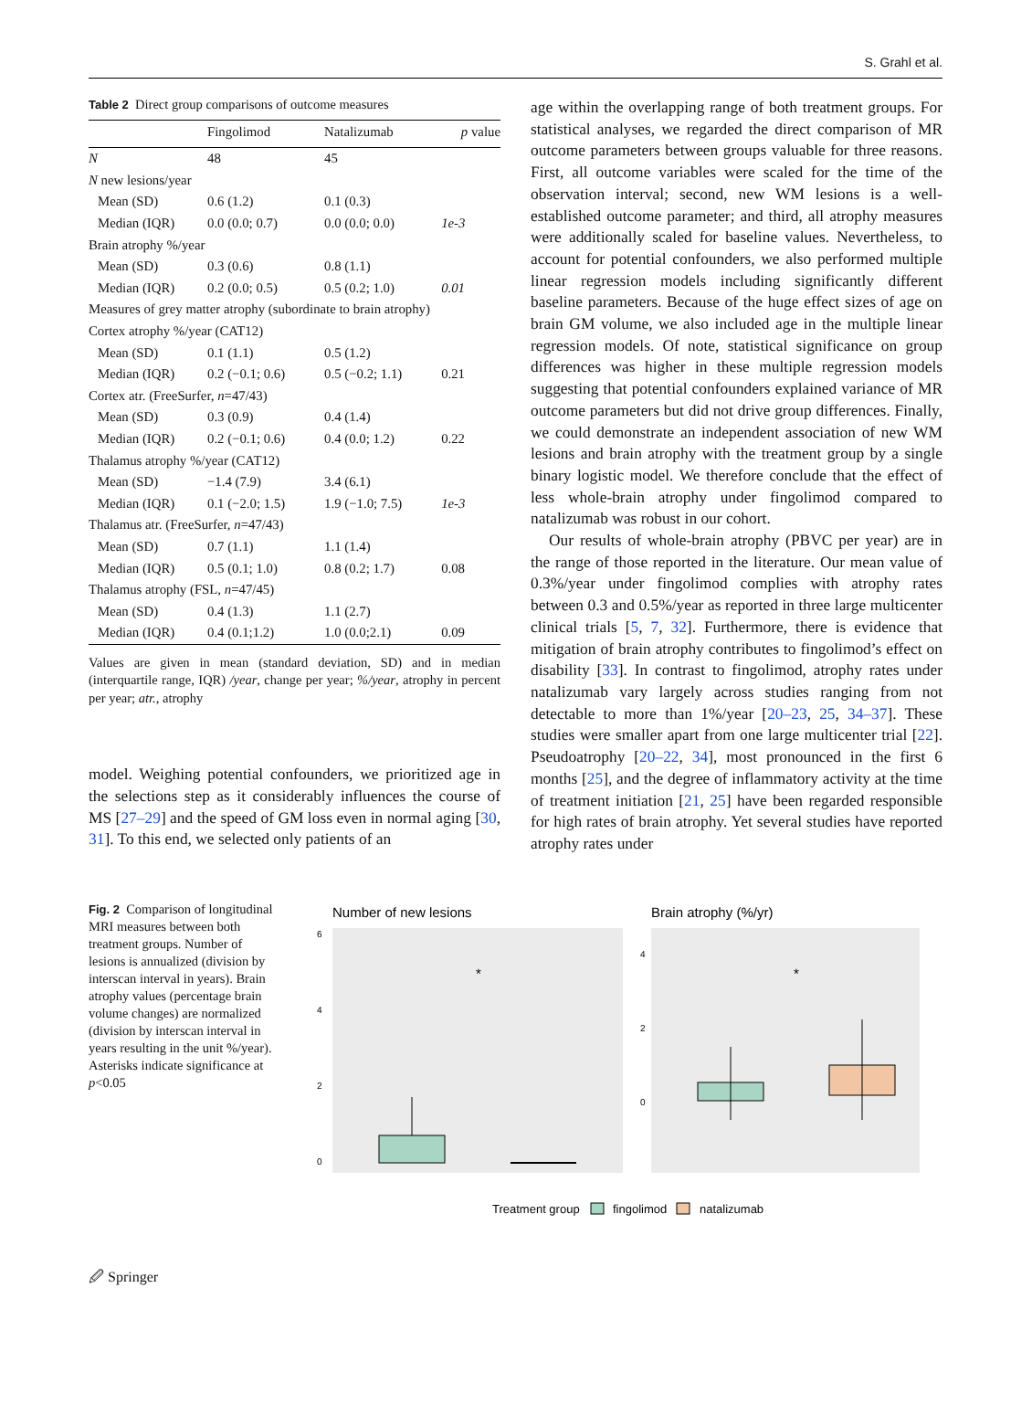S. Grahl et al.
Table 2 Direct group comparisons of outcome measures
| | Fingolimod | Natalizumab | p value |
| --- | --- | --- | --- |
| N | 48 | 45 | |
| N new lesions/year | | | |
| Mean (SD) | 0.6 (1.2) | 0.1 (0.3) | |
| Median (IQR) | 0.0 (0.0; 0.7) | 0.0 (0.0; 0.0) | 1e-3 |
| Brain atrophy %/year | | | |
| Mean (SD) | 0.3 (0.6) | 0.8 (1.1) | |
| Median (IQR) | 0.2 (0.0; 0.5) | 0.5 (0.2; 1.0) | 0.01 |
| Measures of grey matter atrophy (subordinate to brain atrophy) | | | |
| Cortex atrophy %/year (CAT12) | | | |
| Mean (SD) | 0.1 (1.1) | 0.5 (1.2) | |
| Median (IQR) | 0.2 (−0.1; 0.6) | 0.5 (−0.2; 1.1) | 0.21 |
| Cortex atr. (FreeSurfer, n =47/43) | | | |
| Mean (SD) | 0.3 (0.9) | 0.4 (1.4) | |
| Median (IQR) | 0.2 (−0.1; 0.6) | 0.4 (0.0; 1.2) | 0.22 |
| Thalamus atrophy %/year (CAT12) | | | |
| Mean (SD) | −1.4 (7.9) | 3.4 (6.1) | |
| Median (IQR) | 0.1 (−2.0; 1.5) | 1.9 (−1.0; 7.5) | 1e-3 |
| Thalamus atr. (FreeSurfer, n =47/43) | | | |
| Mean (SD) | 0.7 (1.1) | 1.1 (1.4) | |
| Median (IQR) | 0.5 (0.1; 1.0) | 0.8 (0.2; 1.7) | 0.08 |
| Thalamus atrophy (FSL, n =47/45) | | | |
| Mean (SD) | 0.4 (1.3) | 1.1 (2.7) | |
| Median (IQR) | 0.4 (0.1;1.2) | 1.0 (0.0;2.1) | 0.09 |
Values are given in mean (standard deviation, SD) and in median (interquartile range, IQR) /year, change per year; %/year, atrophy in percent per year; atr., atrophy
model. Weighing potential confounders, we prioritized age in the selections step as it considerably influences the course of MS [27–29] and the speed of GM loss even in normal aging [30, 31]. To this end, we selected only patients of an
age within the overlapping range of both treatment groups. For statistical analyses, we regarded the direct comparison of MR outcome parameters between groups valuable for three reasons. First, all outcome variables were scaled for the time of the observation interval; second, new WM lesions is a well-established outcome parameter; and third, all atrophy measures were additionally scaled for baseline values. Nevertheless, to account for potential confounders, we also performed multiple linear regression models including significantly different baseline parameters. Because of the huge effect sizes of age on brain GM volume, we also included age in the multiple linear regression models. Of note, statistical significance on group differences was higher in these multiple regression models suggesting that potential confounders explained variance of MR outcome parameters but did not drive group differences. Finally, we could demonstrate an independent association of new WM lesions and brain atrophy with the treatment group by a single binary logistic model. We therefore conclude that the effect of less whole-brain atrophy under fingolimod compared to natalizumab was robust in our cohort.
Our results of whole-brain atrophy (PBVC per year) are in the range of those reported in the literature. Our mean value of 0.3%/year under fingolimod complies with atrophy rates between 0.3 and 0.5%/year as reported in three large multicenter clinical trials [5, 7, 32]. Furthermore, there is evidence that mitigation of brain atrophy contributes to fingolimod’s effect on disability [33]. In contrast to fingolimod, atrophy rates under natalizumab vary largely across studies ranging from not detectable to more than 1%/year [20–23, 25, 34–37]. These studies were smaller apart from one large multicenter trial [22]. Pseudoatrophy [20–22, 34], most pronounced in the first 6 months [25], and the degree of inflammatory activity at the time of treatment initiation [21, 25] have been regarded responsible for high rates of brain atrophy. Yet several studies have reported atrophy rates under
Fig. 2 Comparison of longitudinal MRI measures between both treatment groups. Number of lesions is annualized (division by interscan interval in years). Brain atrophy values (percentage brain volume changes) are normalized (division by interscan interval in years resulting in the unit %/year). Asterisks indicate significance at p<0.05
Number of new lesions
6
4
2
0
*
Brain atrophy (%/yr)
4
2
0
*
Treatment group
fingolimod
natalizumab
🖉 Springer